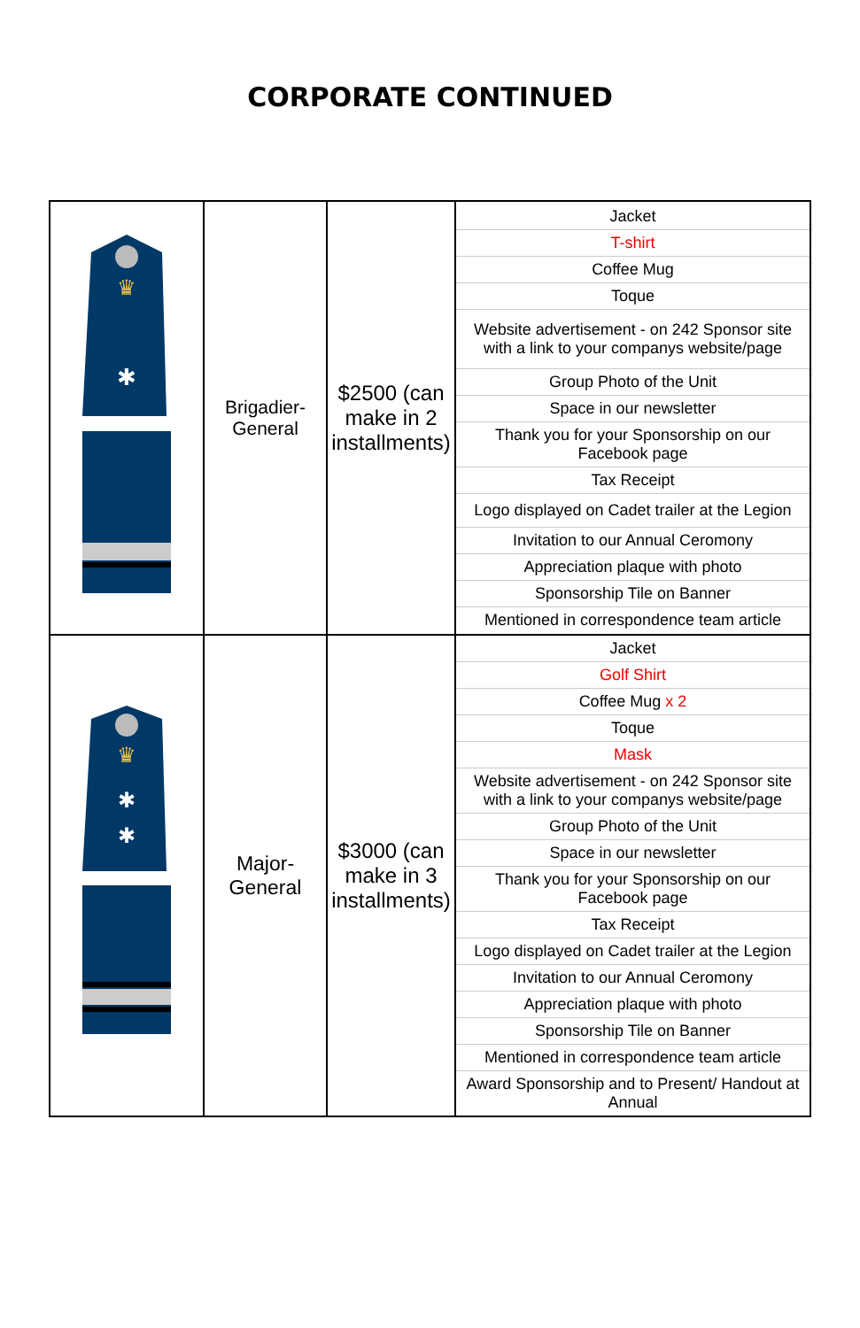CORPORATE CONTINUED
| ♛ ✱ | Brigadier- General | $2500 (can make in 2 installments) | / Jacket / / T-shirt / / Coffee Mug / / Toque / / Website advertisement - on 242 Sponsor site with a link to your companys website/page / / Group Photo of the Unit / / Space in our newsletter / / Thank you for your Sponsorship on our Facebook page / / Tax Receipt / / Logo displayed on Cadet trailer at the Legion / / Invitation to our Annual Ceromony / / Appreciation plaque with photo / / Sponsorship Tile on Banner / / Mentioned in correspondence team article / |
| ♛ ✱ ✱ | Major- General | $3000 (can make in 3 installments) | / Jacket / / Golf Shirt / / Coffee Mug x 2 / / Toque / / Mask / / Website advertisement - on 242 Sponsor site with a link to your companys website/page / / Group Photo of the Unit / / Space in our newsletter / / Thank you for your Sponsorship on our Facebook page / / Tax Receipt / / Logo displayed on Cadet trailer at the Legion / / Invitation to our Annual Ceromony / / Appreciation plaque with photo / / Sponsorship Tile on Banner / / Mentioned in correspondence team article / / Award Sponsorship and to Present/ Handout at Annual / |